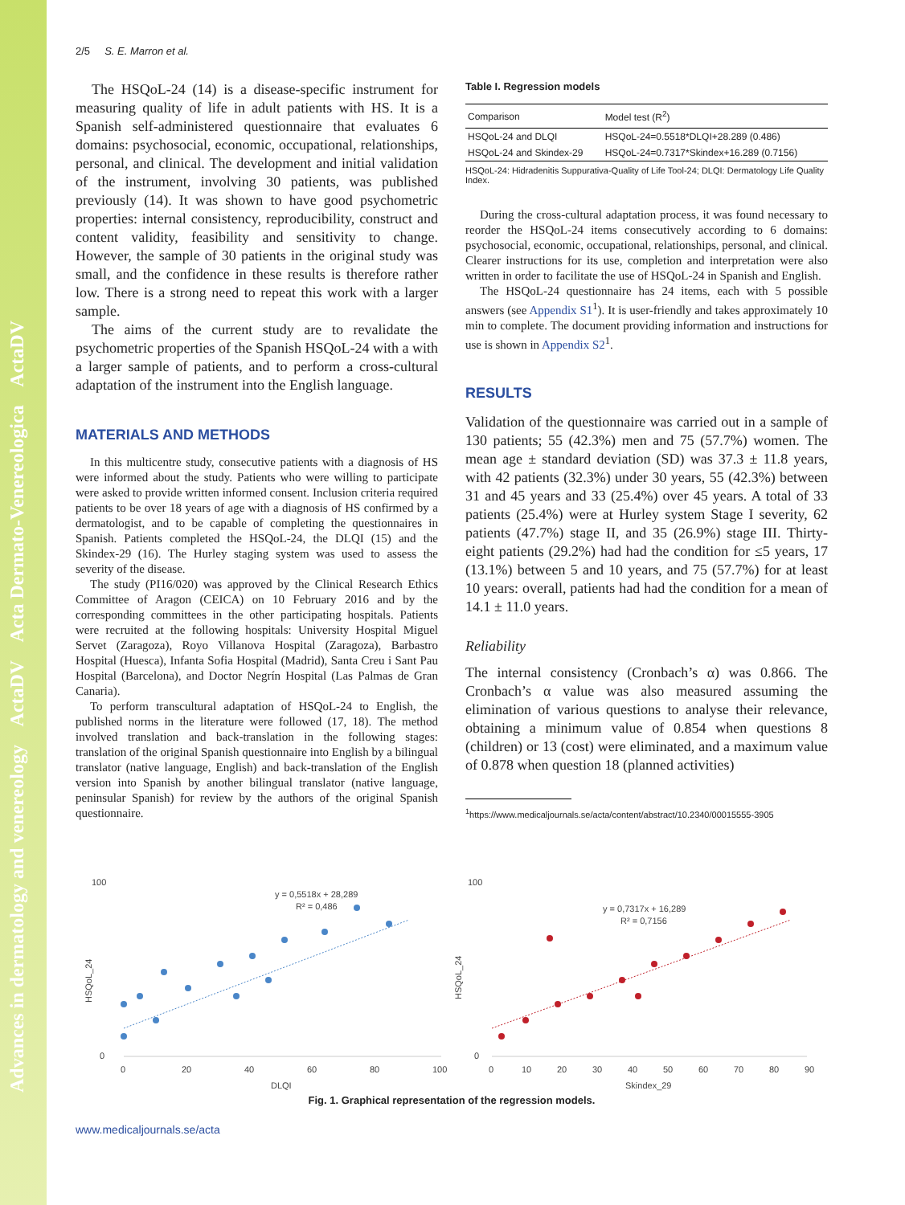Advances in dermatology and venereology ActaDV Acta Dermato-Venereologica ActaDV
2/5 S. E. Marron et al.
The HSQoL-24 (14) is a disease-specific instrument for measuring quality of life in adult patients with HS. It is a Spanish self-administered questionnaire that evaluates 6 domains: psychosocial, economic, occupational, relationships, personal, and clinical. The development and initial validation of the instrument, involving 30 patients, was published previously (14). It was shown to have good psychometric properties: internal consistency, reproducibility, construct and content validity, feasibility and sensitivity to change. However, the sample of 30 patients in the original study was small, and the confidence in these results is therefore rather low. There is a strong need to repeat this work with a larger sample.
The aims of the current study are to revalidate the psychometric properties of the Spanish HSQoL-24 with a with a larger sample of patients, and to perform a cross-cultural adaptation of the instrument into the English language.
MATERIALS AND METHODS
In this multicentre study, consecutive patients with a diagnosis of HS were informed about the study. Patients who were willing to participate were asked to provide written informed consent. Inclusion criteria required patients to be over 18 years of age with a diagnosis of HS confirmed by a dermatologist, and to be capable of completing the questionnaires in Spanish. Patients completed the HSQoL-24, the DLQI (15) and the Skindex-29 (16). The Hurley staging system was used to assess the severity of the disease.
The study (PI16/020) was approved by the Clinical Research Ethics Committee of Aragon (CEICA) on 10 February 2016 and by the corresponding committees in the other participating hospitals. Patients were recruited at the following hospitals: University Hospital Miguel Servet (Zaragoza), Royo Villanova Hospital (Zaragoza), Barbastro Hospital (Huesca), Infanta Sofia Hospital (Madrid), Santa Creu i Sant Pau Hospital (Barcelona), and Doctor Negrín Hospital (Las Palmas de Gran Canaria).
To perform transcultural adaptation of HSQoL-24 to English, the published norms in the literature were followed (17, 18). The method involved translation and back-translation in the following stages: translation of the original Spanish questionnaire into English by a bilingual translator (native language, English) and back-translation of the English version into Spanish by another bilingual translator (native language, peninsular Spanish) for review by the authors of the original Spanish questionnaire.
Table I. Regression models
| Comparison | Model test (R<sup>2</sup>) |
| --- | --- |
| HSQoL-24 and DLQI | HSQoL-24=0.5518*DLQI+28.289 (0.486) |
| HSQoL-24 and Skindex-29 | HSQoL-24=0.7317*Skindex+16.289 (0.7156) |
HSQoL-24: Hidradenitis Suppurativa-Quality of Life Tool-24; DLQI: Dermatology Life Quality Index.
During the cross-cultural adaptation process, it was found necessary to reorder the HSQoL-24 items consecutively according to 6 domains: psychosocial, economic, occupational, relationships, personal, and clinical. Clearer instructions for its use, completion and interpretation were also written in order to facilitate the use of HSQoL-24 in Spanish and English.
The HSQoL-24 questionnaire has 24 items, each with 5 possible answers (see Appendix S1<sup>1</sup>). It is user-friendly and takes approximately 10 min to complete. The document providing information and instructions for use is shown in Appendix S2<sup>1</sup>.
RESULTS
Validation of the questionnaire was carried out in a sample of 130 patients; 55 (42.3%) men and 75 (57.7%) women. The mean age ± standard deviation (SD) was 37.3 ± 11.8 years, with 42 patients (32.3%) under 30 years, 55 (42.3%) between 31 and 45 years and 33 (25.4%) over 45 years. A total of 33 patients (25.4%) were at Hurley system Stage I severity, 62 patients (47.7%) stage II, and 35 (26.9%) stage III. Thirty-eight patients (29.2%) had had the condition for ≤5 years, 17 (13.1%) between 5 and 10 years, and 75 (57.7%) for at least 10 years: overall, patients had had the condition for a mean of 14.1 ± 11.0 years.
Reliability
The internal consistency (Cronbach’s α) was 0.866. The Cronbach’s α value was also measured assuming the elimination of various questions to analyse their relevance, obtaining a minimum value of 0.854 when questions 8 (children) or 13 (cost) were eliminated, and a maximum value of 0.878 when question 18 (planned activities)
<sup>1</sup> https://www.medicaljournals.se/acta/content/abstract/10.2340/00015555-3905
100
0
HSQoL_24
0
20
40
60
80
100
DLQI
y = 0,5518x + 28,289
R² = 0,486
100
0
HSQoL_24
0
10
20
30
40
50
60
70
80
90
Skindex_29
y = 0,7317x + 16,289
R² = 0,7156
Fig. 1. Graphical representation of the regression models.
www.medicaljournals.se/acta